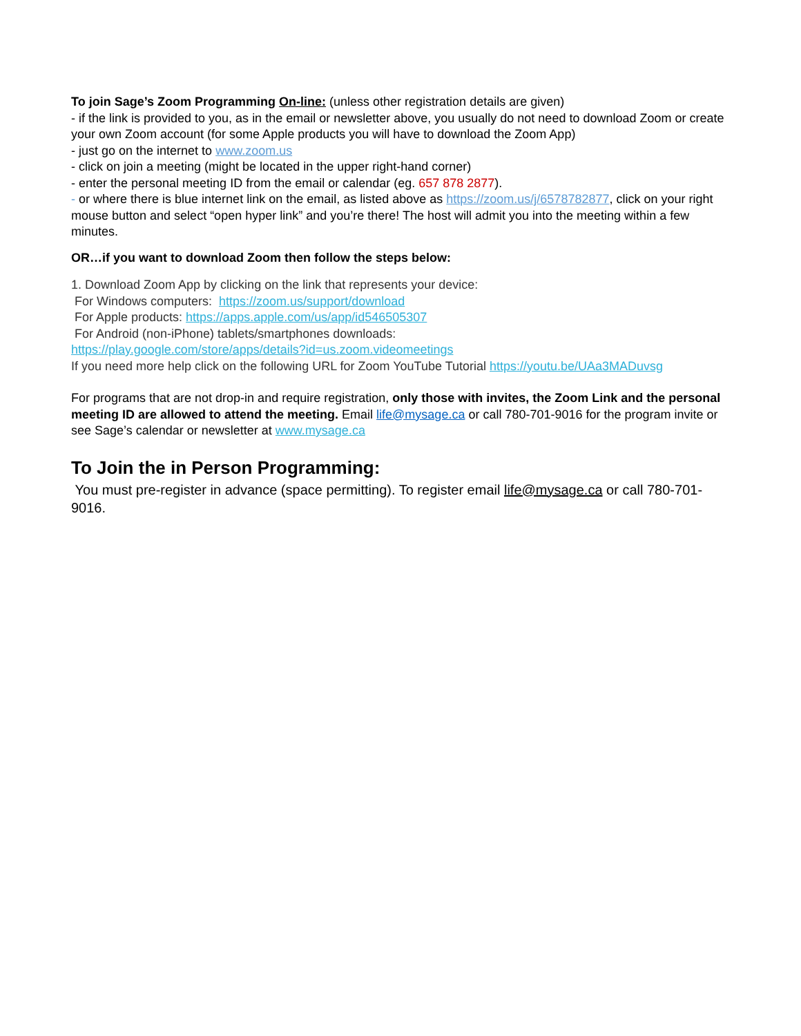To join Sage’s Zoom Programming On-line: (unless other registration details are given)
- if the link is provided to you, as in the email or newsletter above, you usually do not need to download Zoom or create your own Zoom account (for some Apple products you will have to download the Zoom App)
- just go on the internet to www.zoom.us
- click on join a meeting (might be located in the upper right-hand corner)
- enter the personal meeting ID from the email or calendar (eg. 657 878 2877).
- or where there is blue internet link on the email, as listed above as https://zoom.us/j/6578782877, click on your right mouse button and select “open hyper link” and you’re there! The host will admit you into the meeting within a few minutes.
OR…if you want to download Zoom then follow the steps below:
1. Download Zoom App by clicking on the link that represents your device:
For Windows computers: https://zoom.us/support/download
For Apple products: https://apps.apple.com/us/app/id546505307
For Android (non-iPhone) tablets/smartphones downloads:
https://play.google.com/store/apps/details?id=us.zoom.videomeetings
If you need more help click on the following URL for Zoom YouTube Tutorial https://youtu.be/UAa3MADuvsg
For programs that are not drop-in and require registration, only those with invites, the Zoom Link and the personal meeting ID are allowed to attend the meeting. Email life@mysage.ca or call 780-701-9016 for the program invite or see Sage’s calendar or newsletter at www.mysage.ca
To Join the in Person Programming:
You must pre-register in advance (space permitting). To register email life@mysage.ca or call 780-701-9016.